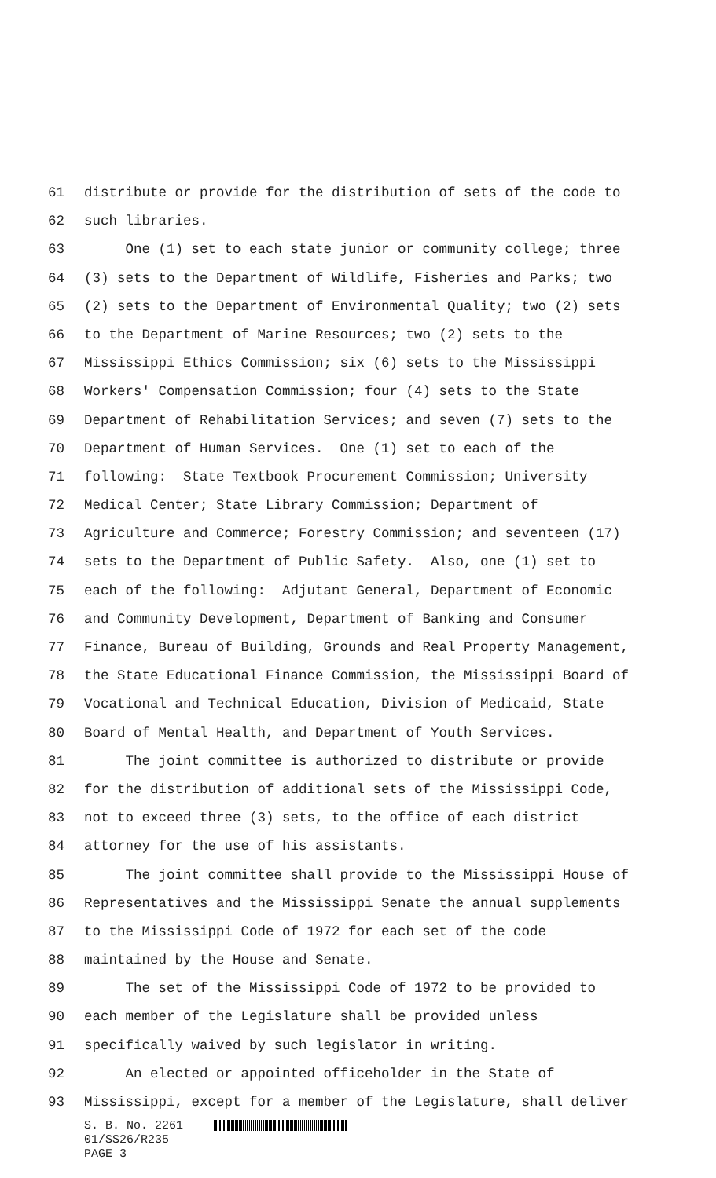61 distribute or provide for the distribution of sets of the code to
62 such libraries.
63 One (1) set to each state junior or community college; three
64 (3) sets to the Department of Wildlife, Fisheries and Parks; two
65 (2) sets to the Department of Environmental Quality; two (2) sets
66 to the Department of Marine Resources; two (2) sets to the
67 Mississippi Ethics Commission; six (6) sets to the Mississippi
68 Workers' Compensation Commission; four (4) sets to the State
69 Department of Rehabilitation Services; and seven (7) sets to the
70 Department of Human Services. One (1) set to each of the
71 following: State Textbook Procurement Commission; University
72 Medical Center; State Library Commission; Department of
73 Agriculture and Commerce; Forestry Commission; and seventeen (17)
74 sets to the Department of Public Safety. Also, one (1) set to
75 each of the following: Adjutant General, Department of Economic
76 and Community Development, Department of Banking and Consumer
77 Finance, Bureau of Building, Grounds and Real Property Management,
78 the State Educational Finance Commission, the Mississippi Board of
79 Vocational and Technical Education, Division of Medicaid, State
80 Board of Mental Health, and Department of Youth Services.
81 The joint committee is authorized to distribute or provide
82 for the distribution of additional sets of the Mississippi Code,
83 not to exceed three (3) sets, to the office of each district
84 attorney for the use of his assistants.
85 The joint committee shall provide to the Mississippi House of
86 Representatives and the Mississippi Senate the annual supplements
87 to the Mississippi Code of 1972 for each set of the code
88 maintained by the House and Senate.
89 The set of the Mississippi Code of 1972 to be provided to
90 each member of the Legislature shall be provided unless
91 specifically waived by such legislator in writing.
92 An elected or appointed officeholder in the State of
93 Mississippi, except for a member of the Legislature, shall deliver
S. B. No. 2261
01/SS26/R235
PAGE 3